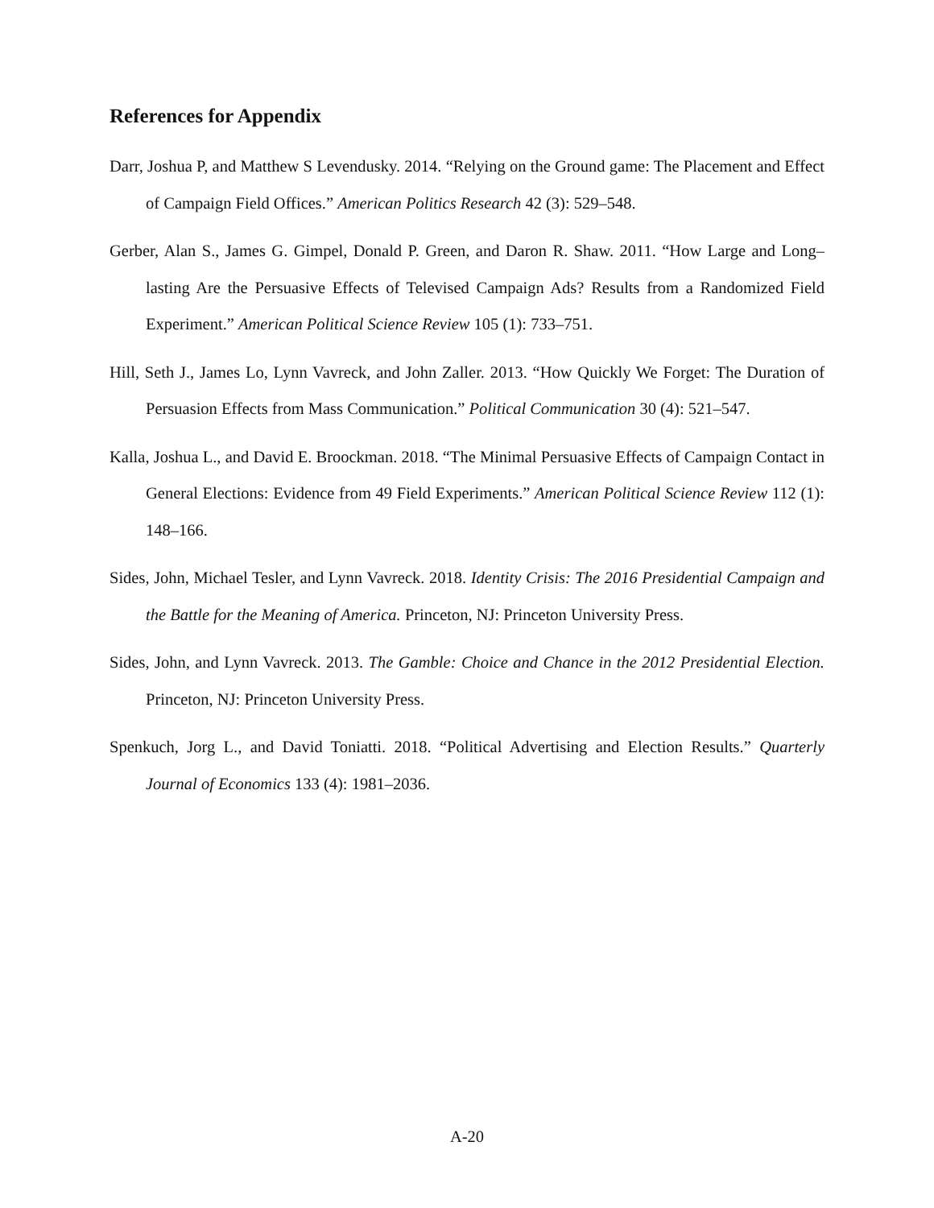References for Appendix
Darr, Joshua P, and Matthew S Levendusky. 2014. “Relying on the Ground game: The Placement and Effect of Campaign Field Offices.” American Politics Research 42 (3): 529–548.
Gerber, Alan S., James G. Gimpel, Donald P. Green, and Daron R. Shaw. 2011. “How Large and Long–lasting Are the Persuasive Effects of Televised Campaign Ads? Results from a Randomized Field Experiment.” American Political Science Review 105 (1): 733–751.
Hill, Seth J., James Lo, Lynn Vavreck, and John Zaller. 2013. “How Quickly We Forget: The Duration of Persuasion Effects from Mass Communication.” Political Communication 30 (4): 521–547.
Kalla, Joshua L., and David E. Broockman. 2018. “The Minimal Persuasive Effects of Campaign Contact in General Elections: Evidence from 49 Field Experiments.” American Political Science Review 112 (1): 148–166.
Sides, John, Michael Tesler, and Lynn Vavreck. 2018. Identity Crisis: The 2016 Presidential Campaign and the Battle for the Meaning of America. Princeton, NJ: Princeton University Press.
Sides, John, and Lynn Vavreck. 2013. The Gamble: Choice and Chance in the 2012 Presidential Election. Princeton, NJ: Princeton University Press.
Spenkuch, Jorg L., and David Toniatti. 2018. “Political Advertising and Election Results.” Quarterly Journal of Economics 133 (4): 1981–2036.
A-20